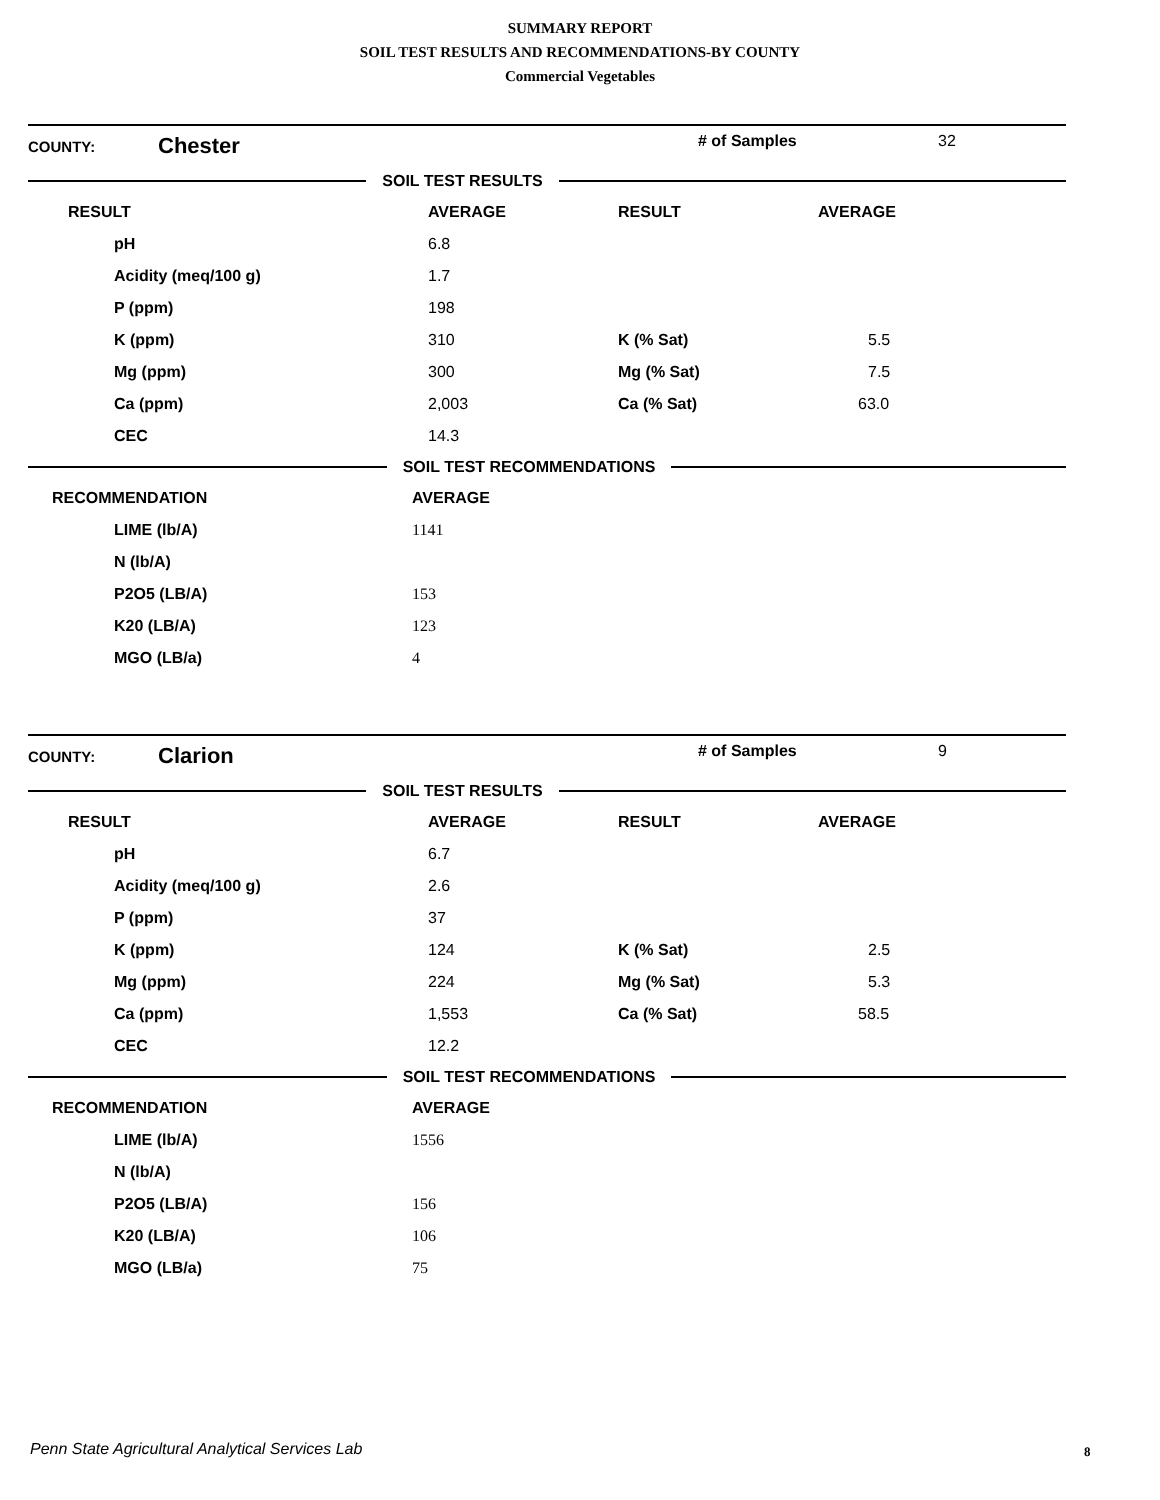SUMMARY REPORT
SOIL TEST RESULTS AND RECOMMENDATIONS-BY COUNTY
Commercial Vegetables
| COUNTY: | Chester | # of Samples | 32 |
SOIL TEST RESULTS
| RESULT | AVERAGE | RESULT | AVERAGE |
| --- | --- | --- | --- |
| pH | 6.8 | | |
| Acidity (meq/100 g) | 1.7 | | |
| P (ppm) | 198 | | |
| K (ppm) | 310 | K (% Sat) | 5.5 |
| Mg (ppm) | 300 | Mg (% Sat) | 7.5 |
| Ca (ppm) | 2,003 | Ca (% Sat) | 63.0 |
| CEC | 14.3 | | |
SOIL TEST RECOMMENDATIONS
| RECOMMENDATION | AVERAGE |
| --- | --- |
| LIME (lb/A) | 1141 |
| N (lb/A) | |
| P2O5 (LB/A) | 153 |
| K20 (LB/A) | 123 |
| MGO (LB/a) | 4 |
| COUNTY: | Clarion | # of Samples | 9 |
SOIL TEST RESULTS
| RESULT | AVERAGE | RESULT | AVERAGE |
| --- | --- | --- | --- |
| pH | 6.7 | | |
| Acidity (meq/100 g) | 2.6 | | |
| P (ppm) | 37 | | |
| K (ppm) | 124 | K (% Sat) | 2.5 |
| Mg (ppm) | 224 | Mg (% Sat) | 5.3 |
| Ca (ppm) | 1,553 | Ca (% Sat) | 58.5 |
| CEC | 12.2 | | |
SOIL TEST RECOMMENDATIONS
| RECOMMENDATION | AVERAGE |
| --- | --- |
| LIME (lb/A) | 1556 |
| N (lb/A) | |
| P2O5 (LB/A) | 156 |
| K20 (LB/A) | 106 |
| MGO (LB/a) | 75 |
Penn State Agricultural Analytical Services Lab
8